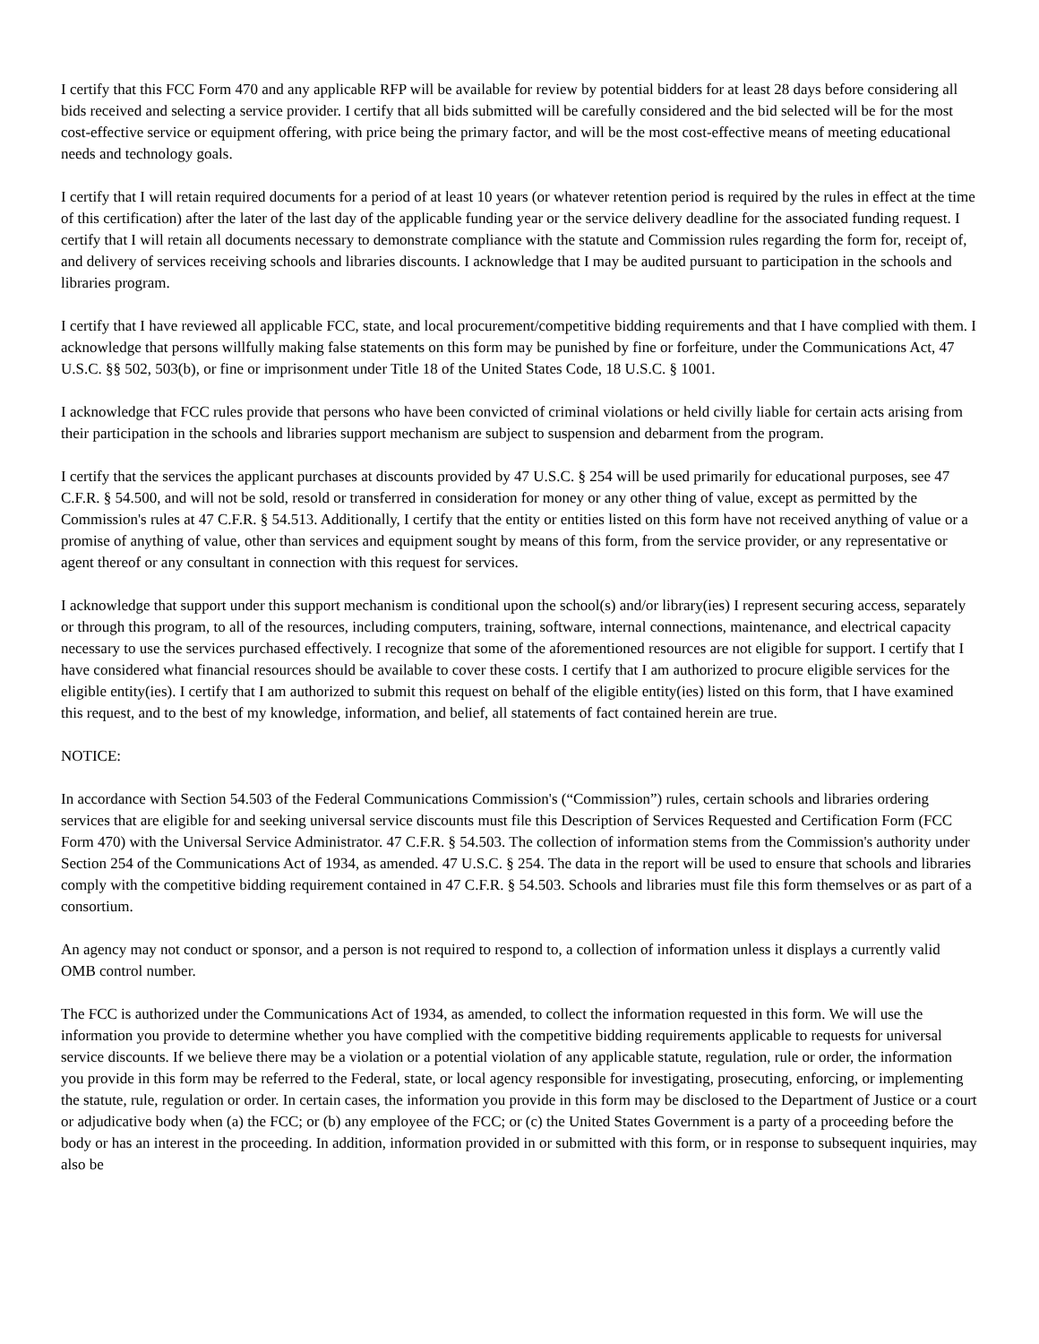I certify that this FCC Form 470 and any applicable RFP will be available for review by potential bidders for at least 28 days before considering all bids received and selecting a service provider. I certify that all bids submitted will be carefully considered and the bid selected will be for the most cost-effective service or equipment offering, with price being the primary factor, and will be the most cost-effective means of meeting educational needs and technology goals.
I certify that I will retain required documents for a period of at least 10 years (or whatever retention period is required by the rules in effect at the time of this certification) after the later of the last day of the applicable funding year or the service delivery deadline for the associated funding request. I certify that I will retain all documents necessary to demonstrate compliance with the statute and Commission rules regarding the form for, receipt of, and delivery of services receiving schools and libraries discounts. I acknowledge that I may be audited pursuant to participation in the schools and libraries program.
I certify that I have reviewed all applicable FCC, state, and local procurement/competitive bidding requirements and that I have complied with them. I acknowledge that persons willfully making false statements on this form may be punished by fine or forfeiture, under the Communications Act, 47 U.S.C. §§ 502, 503(b), or fine or imprisonment under Title 18 of the United States Code, 18 U.S.C. § 1001.
I acknowledge that FCC rules provide that persons who have been convicted of criminal violations or held civilly liable for certain acts arising from their participation in the schools and libraries support mechanism are subject to suspension and debarment from the program.
I certify that the services the applicant purchases at discounts provided by 47 U.S.C. § 254 will be used primarily for educational purposes, see 47 C.F.R. § 54.500, and will not be sold, resold or transferred in consideration for money or any other thing of value, except as permitted by the Commission's rules at 47 C.F.R. § 54.513. Additionally, I certify that the entity or entities listed on this form have not received anything of value or a promise of anything of value, other than services and equipment sought by means of this form, from the service provider, or any representative or agent thereof or any consultant in connection with this request for services.
I acknowledge that support under this support mechanism is conditional upon the school(s) and/or library(ies) I represent securing access, separately or through this program, to all of the resources, including computers, training, software, internal connections, maintenance, and electrical capacity necessary to use the services purchased effectively. I recognize that some of the aforementioned resources are not eligible for support. I certify that I have considered what financial resources should be available to cover these costs. I certify that I am authorized to procure eligible services for the eligible entity(ies). I certify that I am authorized to submit this request on behalf of the eligible entity(ies) listed on this form, that I have examined this request, and to the best of my knowledge, information, and belief, all statements of fact contained herein are true.
NOTICE:
In accordance with Section 54.503 of the Federal Communications Commission's (“Commission”) rules, certain schools and libraries ordering services that are eligible for and seeking universal service discounts must file this Description of Services Requested and Certification Form (FCC Form 470) with the Universal Service Administrator. 47 C.F.R. § 54.503. The collection of information stems from the Commission's authority under Section 254 of the Communications Act of 1934, as amended. 47 U.S.C. § 254. The data in the report will be used to ensure that schools and libraries comply with the competitive bidding requirement contained in 47 C.F.R. § 54.503. Schools and libraries must file this form themselves or as part of a consortium.
An agency may not conduct or sponsor, and a person is not required to respond to, a collection of information unless it displays a currently valid OMB control number.
The FCC is authorized under the Communications Act of 1934, as amended, to collect the information requested in this form. We will use the information you provide to determine whether you have complied with the competitive bidding requirements applicable to requests for universal service discounts. If we believe there may be a violation or a potential violation of any applicable statute, regulation, rule or order, the information you provide in this form may be referred to the Federal, state, or local agency responsible for investigating, prosecuting, enforcing, or implementing the statute, rule, regulation or order. In certain cases, the information you provide in this form may be disclosed to the Department of Justice or a court or adjudicative body when (a) the FCC; or (b) any employee of the FCC; or (c) the United States Government is a party of a proceeding before the body or has an interest in the proceeding. In addition, information provided in or submitted with this form, or in response to subsequent inquiries, may also be